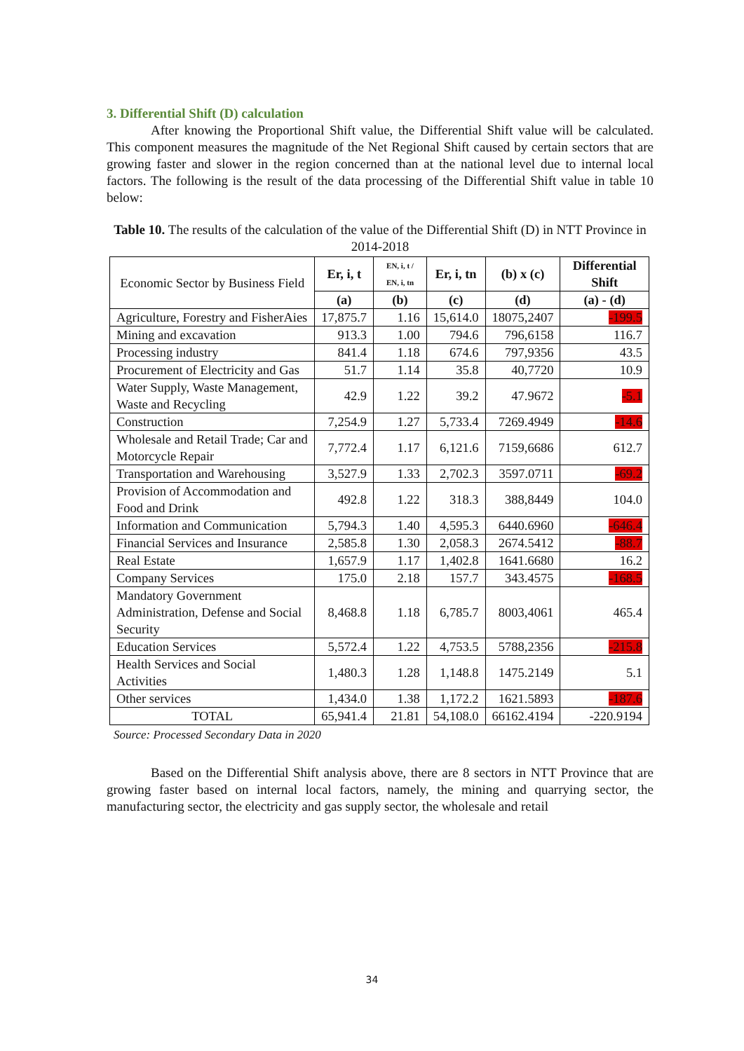3. Differential Shift (D) calculation
After knowing the Proportional Shift value, the Differential Shift value will be calculated. This component measures the magnitude of the Net Regional Shift caused by certain sectors that are growing faster and slower in the region concerned than at the national level due to internal local factors. The following is the result of the data processing of the Differential Shift value in table 10 below:
Table 10. The results of the calculation of the value of the Differential Shift (D) in NTT Province in 2014-2018
| Economic Sector by Business Field | Er, i, t | EN, i, t / EN, i, tn | Er, i, tn | (b) x (c) | Differential Shift |
| | (a) | (b) | (c) | (d) | (a) - (d) |
| Agriculture, Forestry and FisherAies | 17,875.7 | 1.16 | 15,614.0 | 18075,2407 | -199.5 |
| Mining and excavation | 913.3 | 1.00 | 794.6 | 796,6158 | 116.7 |
| Processing industry | 841.4 | 1.18 | 674.6 | 797,9356 | 43.5 |
| Procurement of Electricity and Gas | 51.7 | 1.14 | 35.8 | 40,7720 | 10.9 |
| Water Supply, Waste Management, Waste and Recycling | 42.9 | 1.22 | 39.2 | 47.9672 | -5.1 |
| Construction | 7,254.9 | 1.27 | 5,733.4 | 7269.4949 | -14.6 |
| Wholesale and Retail Trade; Car and Motorcycle Repair | 7,772.4 | 1.17 | 6,121.6 | 7159,6686 | 612.7 |
| Transportation and Warehousing | 3,527.9 | 1.33 | 2,702.3 | 3597.0711 | -69.2 |
| Provision of Accommodation and Food and Drink | 492.8 | 1.22 | 318.3 | 388,8449 | 104.0 |
| Information and Communication | 5,794.3 | 1.40 | 4,595.3 | 6440.6960 | -646.4 |
| Financial Services and Insurance | 2,585.8 | 1.30 | 2,058.3 | 2674.5412 | -88.7 |
| Real Estate | 1,657.9 | 1.17 | 1,402.8 | 1641.6680 | 16.2 |
| Company Services | 175.0 | 2.18 | 157.7 | 343.4575 | -168.5 |
| Mandatory Government Administration, Defense and Social Security | 8,468.8 | 1.18 | 6,785.7 | 8003,4061 | 465.4 |
| Education Services | 5,572.4 | 1.22 | 4,753.5 | 5788,2356 | -215.8 |
| Health Services and Social Activities | 1,480.3 | 1.28 | 1,148.8 | 1475.2149 | 5.1 |
| Other services | 1,434.0 | 1.38 | 1,172.2 | 1621.5893 | -187.6 |
| TOTAL | 65,941.4 | 21.81 | 54,108.0 | 66162.4194 | -220.9194 |
Source: Processed Secondary Data in 2020
Based on the Differential Shift analysis above, there are 8 sectors in NTT Province that are growing faster based on internal local factors, namely, the mining and quarrying sector, the manufacturing sector, the electricity and gas supply sector, the wholesale and retail
34